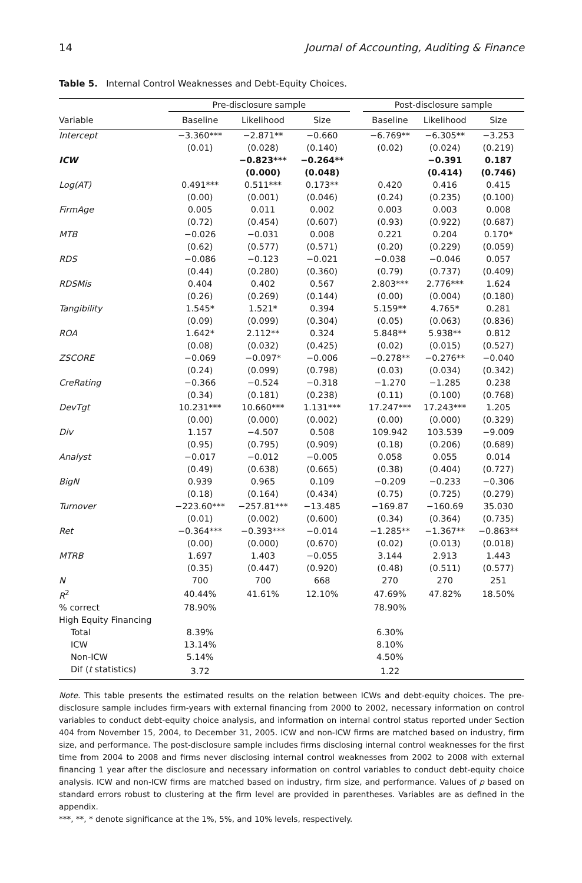14 Journal of Accounting, Auditing & Finance
Table 5. Internal Control Weaknesses and Debt-Equity Choices.
| | Pre-disclosure sample | | | | Post-disclosure sample | | |
| --- | --- | --- | --- | --- | --- | --- | --- |
| Variable | Baseline | Likelihood | Size | | Baseline | Likelihood | Size |
| Intercept | −3.360*** | −2.871** | −0.660 | | −6.769** | −6.305** | −3.253 |
| | (0.01) | (0.028) | (0.140) | | (0.02) | (0.024) | (0.219) |
| ICW | | −0.823*** | −0.264** | | | −0.391 | 0.187 |
| | | (0.000) | (0.048) | | | (0.414) | (0.746) |
| Log(AT) | 0.491*** | 0.511*** | 0.173** | | 0.420 | 0.416 | 0.415 |
| | (0.00) | (0.001) | (0.046) | | (0.24) | (0.235) | (0.100) |
| FirmAge | 0.005 | 0.011 | 0.002 | | 0.003 | 0.003 | 0.008 |
| | (0.72) | (0.454) | (0.607) | | (0.93) | (0.922) | (0.687) |
| MTB | −0.026 | −0.031 | 0.008 | | 0.221 | 0.204 | 0.170* |
| | (0.62) | (0.577) | (0.571) | | (0.20) | (0.229) | (0.059) |
| RDS | −0.086 | −0.123 | −0.021 | | −0.038 | −0.046 | 0.057 |
| | (0.44) | (0.280) | (0.360) | | (0.79) | (0.737) | (0.409) |
| RDSMis | 0.404 | 0.402 | 0.567 | | 2.803*** | 2.776*** | 1.624 |
| | (0.26) | (0.269) | (0.144) | | (0.00) | (0.004) | (0.180) |
| Tangibility | 1.545* | 1.521* | 0.394 | | 5.159** | 4.765* | 0.281 |
| | (0.09) | (0.099) | (0.304) | | (0.05) | (0.063) | (0.836) |
| ROA | 1.642* | 2.112** | 0.324 | | 5.848** | 5.938** | 0.812 |
| | (0.08) | (0.032) | (0.425) | | (0.02) | (0.015) | (0.527) |
| ZSCORE | −0.069 | −0.097* | −0.006 | | −0.278** | −0.276** | −0.040 |
| | (0.24) | (0.099) | (0.798) | | (0.03) | (0.034) | (0.342) |
| CreRating | −0.366 | −0.524 | −0.318 | | −1.270 | −1.285 | 0.238 |
| | (0.34) | (0.181) | (0.238) | | (0.11) | (0.100) | (0.768) |
| DevTgt | 10.231*** | 10.660*** | 1.131*** | | 17.247*** | 17.243*** | 1.205 |
| | (0.00) | (0.000) | (0.002) | | (0.00) | (0.000) | (0.329) |
| Div | 1.157 | −4.507 | 0.508 | | 109.942 | 103.539 | −9.009 |
| | (0.95) | (0.795) | (0.909) | | (0.18) | (0.206) | (0.689) |
| Analyst | −0.017 | −0.012 | −0.005 | | 0.058 | 0.055 | 0.014 |
| | (0.49) | (0.638) | (0.665) | | (0.38) | (0.404) | (0.727) |
| BigN | 0.939 | 0.965 | 0.109 | | −0.209 | −0.233 | −0.306 |
| | (0.18) | (0.164) | (0.434) | | (0.75) | (0.725) | (0.279) |
| Turnover | −223.60*** | −257.81*** | −13.485 | | −169.87 | −160.69 | 35.030 |
| | (0.01) | (0.002) | (0.600) | | (0.34) | (0.364) | (0.735) |
| Ret | −0.364*** | −0.393*** | −0.014 | | −1.285** | −1.367** | −0.863** |
| | (0.00) | (0.000) | (0.670) | | (0.02) | (0.013) | (0.018) |
| MTRB | 1.697 | 1.403 | −0.055 | | 3.144 | 2.913 | 1.443 |
| | (0.35) | (0.447) | (0.920) | | (0.48) | (0.511) | (0.577) |
| N | 700 | 700 | 668 | | 270 | 270 | 251 |
| R<sup>2</sup> | 40.44% | 41.61% | 12.10% | | 47.69% | 47.82% | 18.50% |
| % correct | 78.90% | | | | 78.90% | | |
| High Equity Financing | | | | | | | |
| Total | 8.39% | | | | 6.30% | | |
| ICW | 13.14% | | | | 8.10% | | |
| Non-ICW | 5.14% | | | | 4.50% | | |
| Dif ( t statistics) | 3.72 | | | | 1.22 | | |
Note. This table presents the estimated results on the relation between ICWs and debt-equity choices. The pre-disclosure sample includes firm-years with external financing from 2000 to 2002, necessary information on control variables to conduct debt-equity choice analysis, and information on internal control status reported under Section 404 from November 15, 2004, to December 31, 2005. ICW and non-ICW firms are matched based on industry, firm size, and performance. The post-disclosure sample includes firms disclosing internal control weaknesses for the first time from 2004 to 2008 and firms never disclosing internal control weaknesses from 2002 to 2008 with external financing 1 year after the disclosure and necessary information on control variables to conduct debt-equity choice analysis. ICW and non-ICW firms are matched based on industry, firm size, and performance. Values of p based on standard errors robust to clustering at the firm level are provided in parentheses. Variables are as defined in the appendix.
***, **, * denote significance at the 1%, 5%, and 10% levels, respectively.